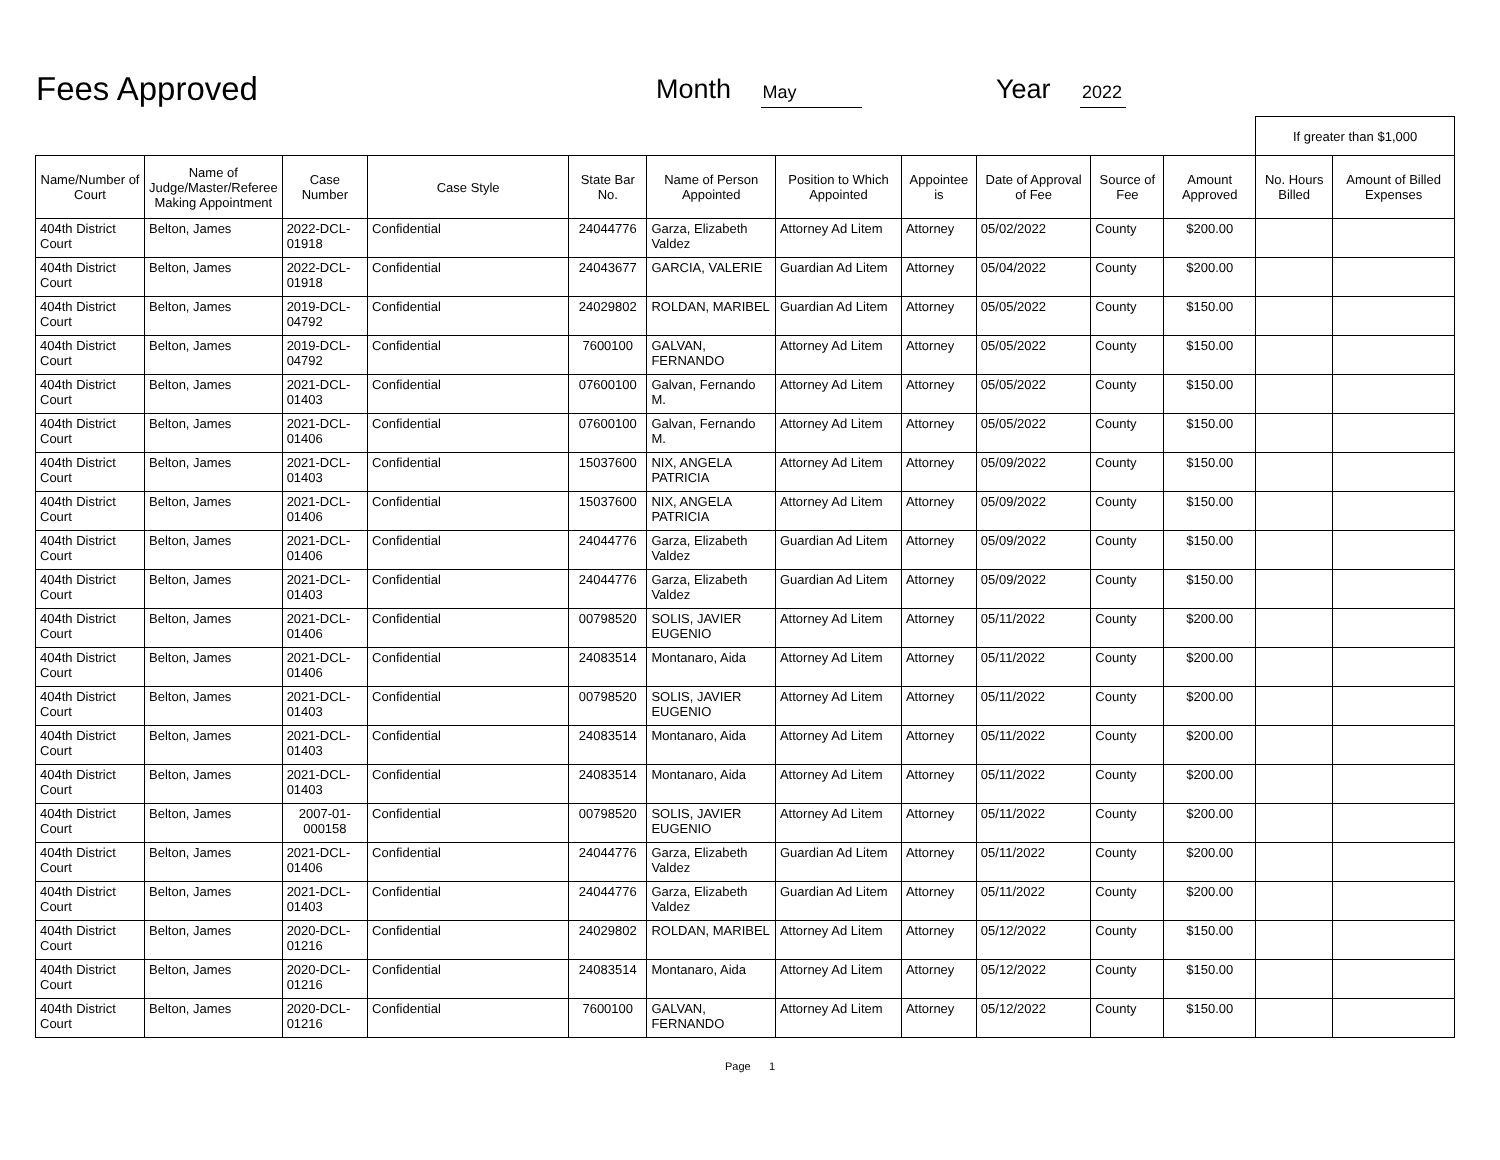Fees Approved
Month May
Year 2022
| | | | | | | | | | | | If greater than $1,000 | |
| Name/Number of Court | Name of Judge/Master/Referee Making Appointment | Case Number | Case Style | State Bar No. | Name of Person Appointed | Position to Which Appointed | Appointee is | Date of Approval of Fee | Source of Fee | Amount Approved | No. Hours Billed | Amount of Billed Expenses |
| 404th District Court | Belton, James | 2022-DCL-01918 | Confidential | 24044776 | Garza, Elizabeth Valdez | Attorney Ad Litem | Attorney | 05/02/2022 | County | $200.00 | | |
| 404th District Court | Belton, James | 2022-DCL-01918 | Confidential | 24043677 | GARCIA, VALERIE | Guardian Ad Litem | Attorney | 05/04/2022 | County | $200.00 | | |
| 404th District Court | Belton, James | 2019-DCL-04792 | Confidential | 24029802 | ROLDAN, MARIBEL | Guardian Ad Litem | Attorney | 05/05/2022 | County | $150.00 | | |
| 404th District Court | Belton, James | 2019-DCL-04792 | Confidential | 7600100 | GALVAN, FERNANDO | Attorney Ad Litem | Attorney | 05/05/2022 | County | $150.00 | | |
| 404th District Court | Belton, James | 2021-DCL-01403 | Confidential | 07600100 | Galvan, Fernando M. | Attorney Ad Litem | Attorney | 05/05/2022 | County | $150.00 | | |
| 404th District Court | Belton, James | 2021-DCL-01406 | Confidential | 07600100 | Galvan, Fernando M. | Attorney Ad Litem | Attorney | 05/05/2022 | County | $150.00 | | |
| 404th District Court | Belton, James | 2021-DCL-01403 | Confidential | 15037600 | NIX, ANGELA PATRICIA | Attorney Ad Litem | Attorney | 05/09/2022 | County | $150.00 | | |
| 404th District Court | Belton, James | 2021-DCL-01406 | Confidential | 15037600 | NIX, ANGELA PATRICIA | Attorney Ad Litem | Attorney | 05/09/2022 | County | $150.00 | | |
| 404th District Court | Belton, James | 2021-DCL-01406 | Confidential | 24044776 | Garza, Elizabeth Valdez | Guardian Ad Litem | Attorney | 05/09/2022 | County | $150.00 | | |
| 404th District Court | Belton, James | 2021-DCL-01403 | Confidential | 24044776 | Garza, Elizabeth Valdez | Guardian Ad Litem | Attorney | 05/09/2022 | County | $150.00 | | |
| 404th District Court | Belton, James | 2021-DCL-01406 | Confidential | 00798520 | SOLIS, JAVIER EUGENIO | Attorney Ad Litem | Attorney | 05/11/2022 | County | $200.00 | | |
| 404th District Court | Belton, James | 2021-DCL-01406 | Confidential | 24083514 | Montanaro, Aida | Attorney Ad Litem | Attorney | 05/11/2022 | County | $200.00 | | |
| 404th District Court | Belton, James | 2021-DCL-01403 | Confidential | 00798520 | SOLIS, JAVIER EUGENIO | Attorney Ad Litem | Attorney | 05/11/2022 | County | $200.00 | | |
| 404th District Court | Belton, James | 2021-DCL-01403 | Confidential | 24083514 | Montanaro, Aida | Attorney Ad Litem | Attorney | 05/11/2022 | County | $200.00 | | |
| 404th District Court | Belton, James | 2021-DCL-01403 | Confidential | 24083514 | Montanaro, Aida | Attorney Ad Litem | Attorney | 05/11/2022 | County | $200.00 | | |
| 404th District Court | Belton, James | 2007-01-000158 | Confidential | 00798520 | SOLIS, JAVIER EUGENIO | Attorney Ad Litem | Attorney | 05/11/2022 | County | $200.00 | | |
| 404th District Court | Belton, James | 2021-DCL-01406 | Confidential | 24044776 | Garza, Elizabeth Valdez | Guardian Ad Litem | Attorney | 05/11/2022 | County | $200.00 | | |
| 404th District Court | Belton, James | 2021-DCL-01403 | Confidential | 24044776 | Garza, Elizabeth Valdez | Guardian Ad Litem | Attorney | 05/11/2022 | County | $200.00 | | |
| 404th District Court | Belton, James | 2020-DCL-01216 | Confidential | 24029802 | ROLDAN, MARIBEL | Attorney Ad Litem | Attorney | 05/12/2022 | County | $150.00 | | |
| 404th District Court | Belton, James | 2020-DCL-01216 | Confidential | 24083514 | Montanaro, Aida | Attorney Ad Litem | Attorney | 05/12/2022 | County | $150.00 | | |
| 404th District Court | Belton, James | 2020-DCL-01216 | Confidential | 7600100 | GALVAN, FERNANDO | Attorney Ad Litem | Attorney | 05/12/2022 | County | $150.00 | | |
Page 1